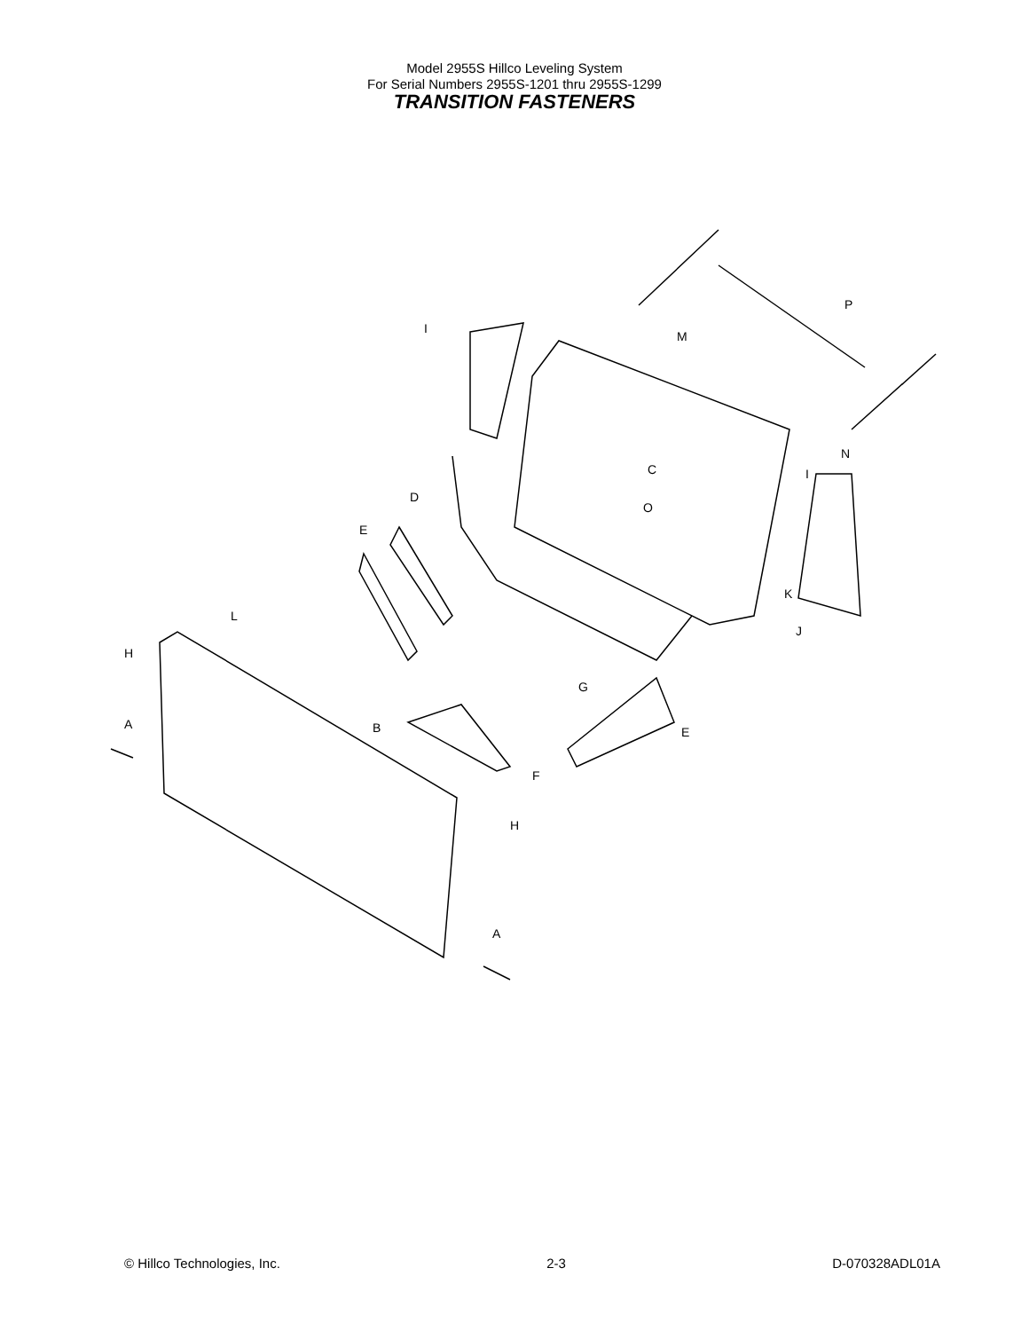Model 2955S Hillco Leveling System
For Serial Numbers 2955S-1201 thru 2955S-1299
TRANSITION FASTENERS
H
A
L
B
A
H
F
G
E
E
D
I
M
P
N
C
I
O
K
J
© Hillco Technologies, Inc. 2-3 D-070328ADL01A